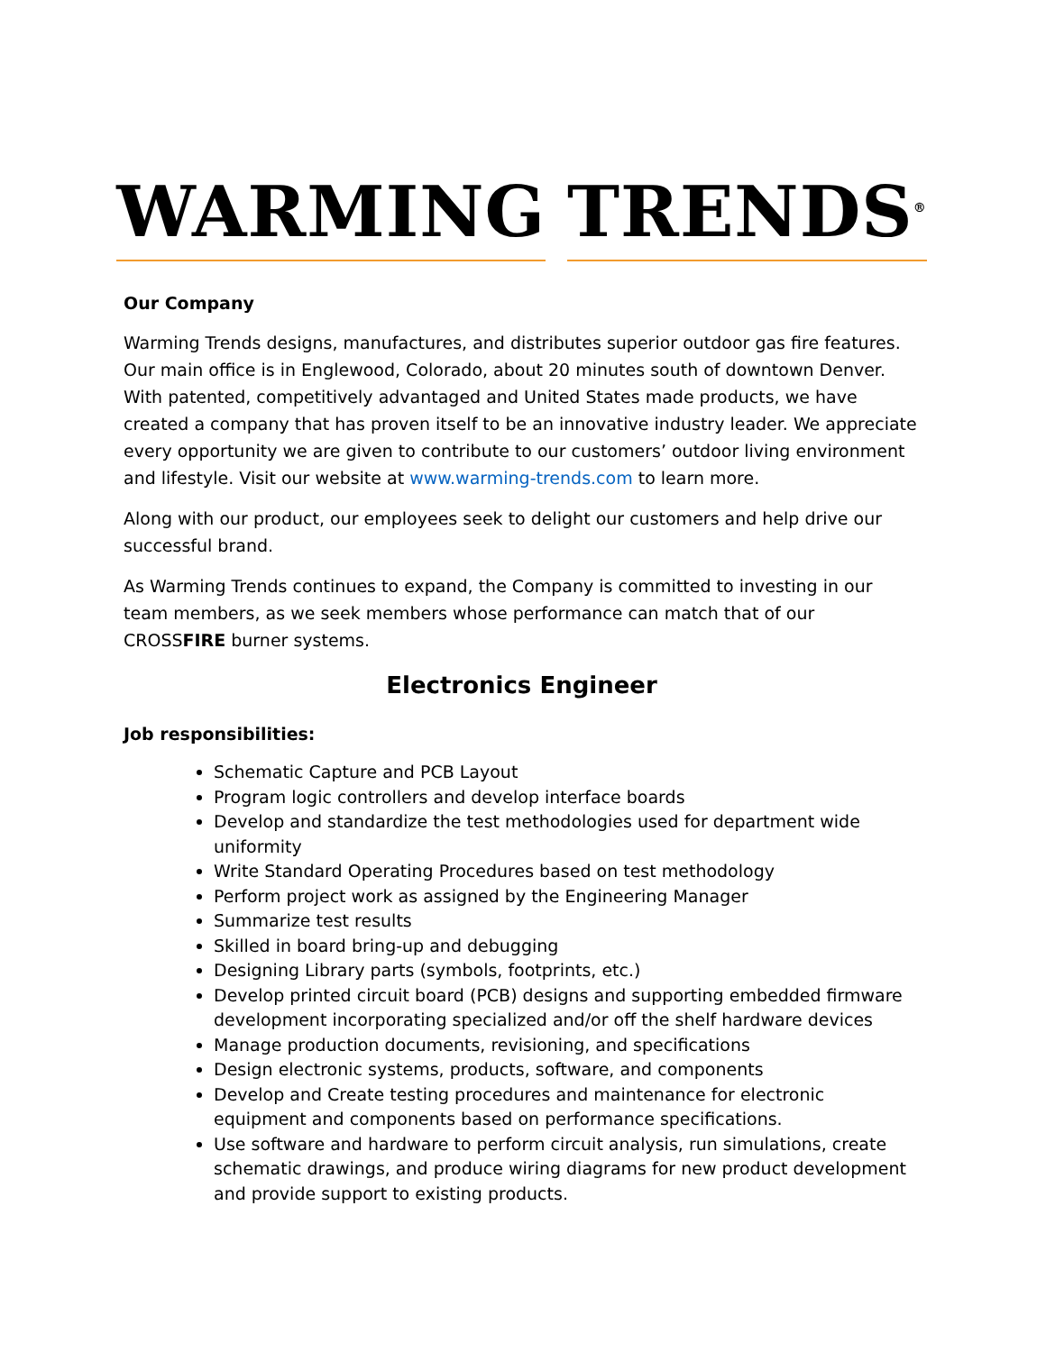WARMING
TRENDS<sup>®</sup>
Our Company
Warming Trends designs, manufactures, and distributes superior outdoor gas fire features. Our main office is in Englewood, Colorado, about 20 minutes south of downtown Denver. With patented, competitively advantaged and United States made products, we have created a company that has proven itself to be an innovative industry leader. We appreciate every opportunity we are given to contribute to our customers’ outdoor living environment and lifestyle. Visit our website at www.warming-trends.com to learn more.
Along with our product, our employees seek to delight our customers and help drive our successful brand.
As Warming Trends continues to expand, the Company is committed to investing in our team members, as we seek members whose performance can match that of our CROSSFIRE burner systems.
Electronics Engineer
Job responsibilities:
Schematic Capture and PCB Layout
Program logic controllers and develop interface boards
Develop and standardize the test methodologies used for department wide uniformity
Write Standard Operating Procedures based on test methodology
Perform project work as assigned by the Engineering Manager
Summarize test results
Skilled in board bring-up and debugging
Designing Library parts (symbols, footprints, etc.)
Develop printed circuit board (PCB) designs and supporting embedded firmware development incorporating specialized and/or off the shelf hardware devices
Manage production documents, revisioning, and specifications
Design electronic systems, products, software, and components
Develop and Create testing procedures and maintenance for electronic equipment and components based on performance specifications.
Use software and hardware to perform circuit analysis, run simulations, create schematic drawings, and produce wiring diagrams for new product development and provide support to existing products.